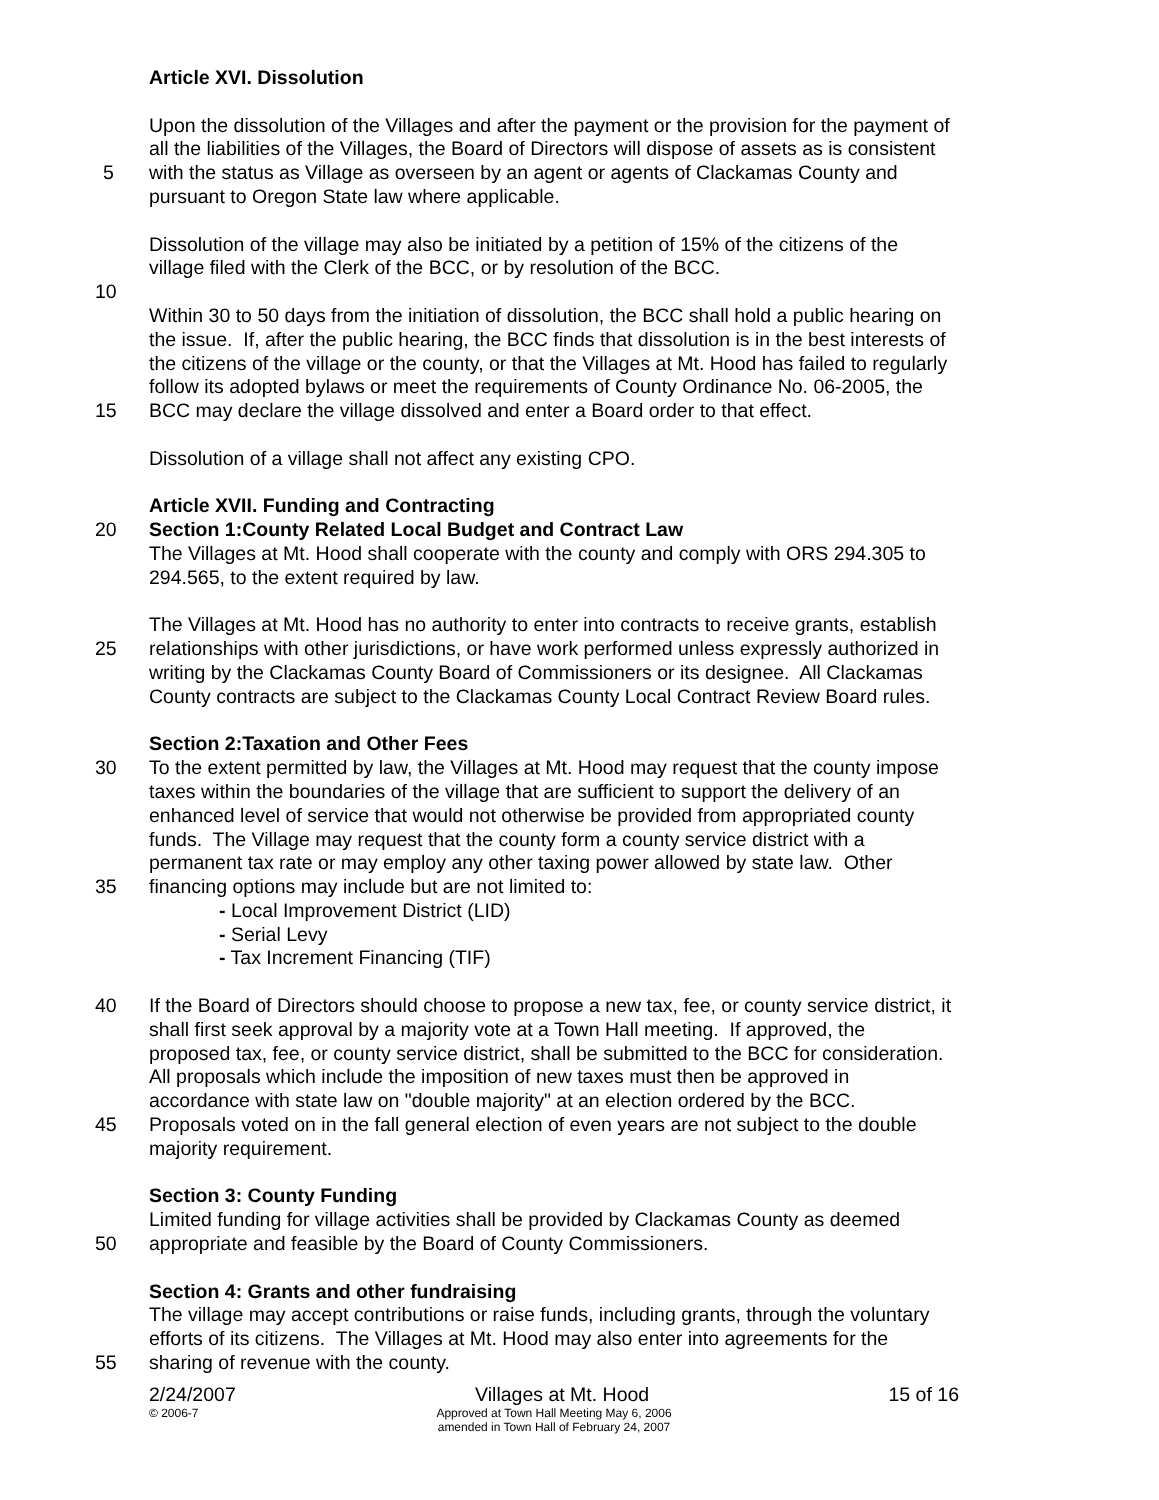Article XVI. Dissolution
Upon the dissolution of the Villages and after the payment or the provision for the payment of
all the liabilities of the Villages, the Board of Directors will dispose of assets as is consistent
5 with the status as Village as overseen by an agent or agents of Clackamas County and
pursuant to Oregon State law where applicable.
Dissolution of the village may also be initiated by a petition of 15% of the citizens of the
village filed with the Clerk of the BCC, or by resolution of the BCC.
10
Within 30 to 50 days from the initiation of dissolution, the BCC shall hold a public hearing on
the issue. If, after the public hearing, the BCC finds that dissolution is in the best interests of
the citizens of the village or the county, or that the Villages at Mt. Hood has failed to regularly
follow its adopted bylaws or meet the requirements of County Ordinance No. 06-2005, the
15 BCC may declare the village dissolved and enter a Board order to that effect.
Dissolution of a village shall not affect any existing CPO.
Article XVII. Funding and Contracting
20 Section 1:County Related Local Budget and Contract Law
The Villages at Mt. Hood shall cooperate with the county and comply with ORS 294.305 to
294.565, to the extent required by law.
The Villages at Mt. Hood has no authority to enter into contracts to receive grants, establish
25 relationships with other jurisdictions, or have work performed unless expressly authorized in
writing by the Clackamas County Board of Commissioners or its designee. All Clackamas
County contracts are subject to the Clackamas County Local Contract Review Board rules.
Section 2:Taxation and Other Fees
30 To the extent permitted by law, the Villages at Mt. Hood may request that the county impose
taxes within the boundaries of the village that are sufficient to support the delivery of an
enhanced level of service that would not otherwise be provided from appropriated county
funds. The Village may request that the county form a county service district with a
permanent tax rate or may employ any other taxing power allowed by state law. Other
35 financing options may include but are not limited to:
- Local Improvement District (LID)
- Serial Levy
- Tax Increment Financing (TIF)
40 If the Board of Directors should choose to propose a new tax, fee, or county service district, it
shall first seek approval by a majority vote at a Town Hall meeting. If approved, the
proposed tax, fee, or county service district, shall be submitted to the BCC for consideration.
All proposals which include the imposition of new taxes must then be approved in
accordance with state law on "double majority" at an election ordered by the BCC.
45 Proposals voted on in the fall general election of even years are not subject to the double
majority requirement.
Section 3: County Funding
Limited funding for village activities shall be provided by Clackamas County as deemed
50 appropriate and feasible by the Board of County Commissioners.
Section 4: Grants and other fundraising
The village may accept contributions or raise funds, including grants, through the voluntary
efforts of its citizens. The Villages at Mt. Hood may also enter into agreements for the
55 sharing of revenue with the county.
2/24/2007 Villages at Mt. Hood 15 of 16
© 2006-7 Approved at Town Hall Meeting May 6, 2006
amended in Town Hall of February 24, 2007